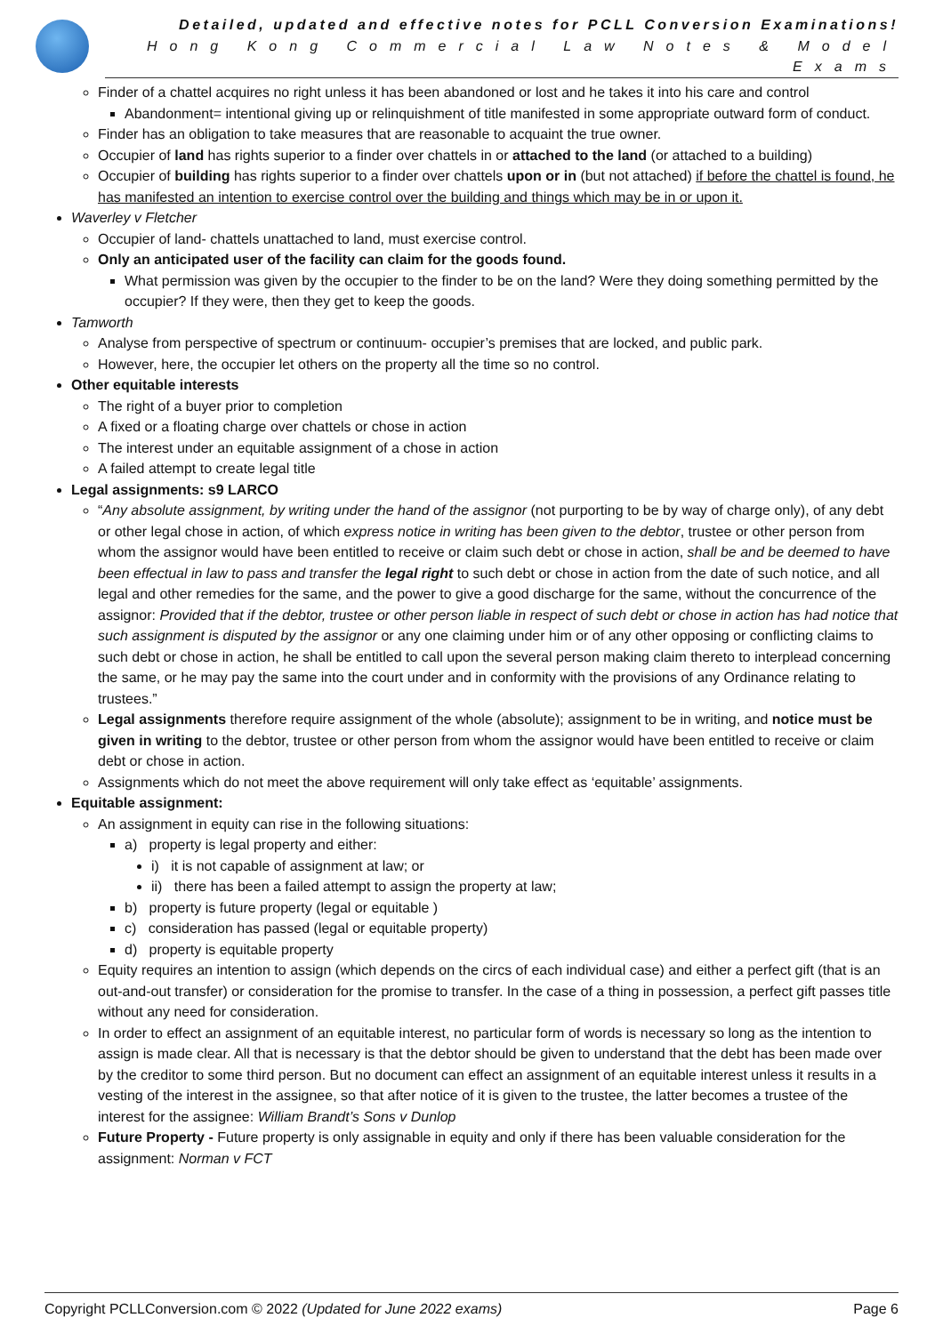Detailed, updated and effective notes for PCLL Conversion Examinations!
Hong Kong Commercial Law Notes & Model Exams
Finder of a chattel acquires no right unless it has been abandoned or lost and he takes it into his care and control
Abandonment= intentional giving up or relinquishment of title manifested in some appropriate outward form of conduct.
Finder has an obligation to take measures that are reasonable to acquaint the true owner.
Occupier of land has rights superior to a finder over chattels in or attached to the land (or attached to a building)
Occupier of building has rights superior to a finder over chattels upon or in (but not attached) if before the chattel is found, he has manifested an intention to exercise control over the building and things which may be in or upon it.
Waverley v Fletcher
Occupier of land- chattels unattached to land, must exercise control.
Only an anticipated user of the facility can claim for the goods found.
What permission was given by the occupier to the finder to be on the land? Were they doing something permitted by the occupier? If they were, then they get to keep the goods.
Tamworth
Analyse from perspective of spectrum or continuum- occupier’s premises that are locked, and public park.
However, here, the occupier let others on the property all the time so no control.
Other equitable interests
The right of a buyer prior to completion
A fixed or a floating charge over chattels or chose in action
The interest under an equitable assignment of a chose in action
A failed attempt to create legal title
Legal assignments: s9 LARCO
“Any absolute assignment, by writing under the hand of the assignor (not purporting to be by way of charge only), of any debt or other legal chose in action, of which express notice in writing has been given to the debtor, trustee or other person from whom the assignor would have been entitled to receive or claim such debt or chose in action, shall be and be deemed to have been effectual in law to pass and transfer the legal right to such debt or chose in action from the date of such notice, and all legal and other remedies for the same, and the power to give a good discharge for the same, without the concurrence of the assignor: Provided that if the debtor, trustee or other person liable in respect of such debt or chose in action has had notice that such assignment is disputed by the assignor or any one claiming under him or of any other opposing or conflicting claims to such debt or chose in action, he shall be entitled to call upon the several person making claim thereto to interplead concerning the same, or he may pay the same into the court under and in conformity with the provisions of any Ordinance relating to trustees.”
Legal assignments therefore require assignment of the whole (absolute); assignment to be in writing, and notice must be given in writing to the debtor, trustee or other person from whom the assignor would have been entitled to receive or claim debt or chose in action.
Assignments which do not meet the above requirement will only take effect as ‘equitable’ assignments.
Equitable assignment:
An assignment in equity can rise in the following situations:
a) property is legal property and either:
i) it is not capable of assignment at law; or
ii) there has been a failed attempt to assign the property at law;
b) property is future property (legal or equitable )
c) consideration has passed (legal or equitable property)
d) property is equitable property
Equity requires an intention to assign (which depends on the circs of each individual case) and either a perfect gift (that is an out-and-out transfer) or consideration for the promise to transfer. In the case of a thing in possession, a perfect gift passes title without any need for consideration.
In order to effect an assignment of an equitable interest, no particular form of words is necessary so long as the intention to assign is made clear. All that is necessary is that the debtor should be given to understand that the debt has been made over by the creditor to some third person. But no document can effect an assignment of an equitable interest unless it results in a vesting of the interest in the assignee, so that after notice of it is given to the trustee, the latter becomes a trustee of the interest for the assignee: William Brandt’s Sons v Dunlop
Future Property - Future property is only assignable in equity and only if there has been valuable consideration for the assignment: Norman v FCT
Copyright PCLLConversion.com © 2022 (Updated for June 2022 exams) Page 6